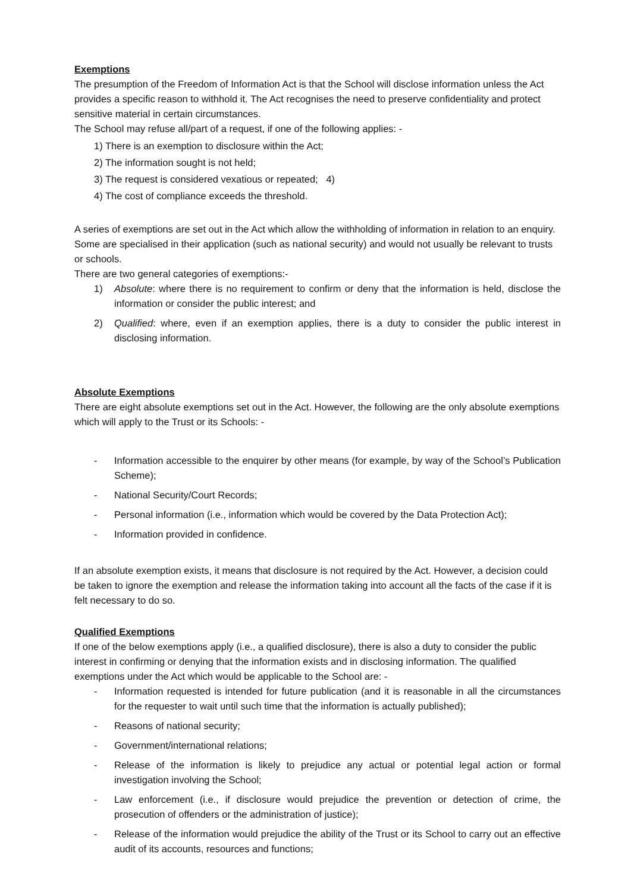Exemptions
The presumption of the Freedom of Information Act is that the School will disclose information unless the Act provides a specific reason to withhold it. The Act recognises the need to preserve confidentiality and protect sensitive material in certain circumstances.
The School may refuse all/part of a request, if one of the following applies: -
1) There is an exemption to disclosure within the Act;
2) The information sought is not held;
3) The request is considered vexatious or repeated; 4)
4) The cost of compliance exceeds the threshold.
A series of exemptions are set out in the Act which allow the withholding of information in relation to an enquiry. Some are specialised in their application (such as national security) and would not usually be relevant to trusts or schools.
There are two general categories of exemptions:-
1) Absolute: where there is no requirement to confirm or deny that the information is held, disclose the information or consider the public interest; and
2) Qualified: where, even if an exemption applies, there is a duty to consider the public interest in disclosing information.
Absolute Exemptions
There are eight absolute exemptions set out in the Act. However, the following are the only absolute exemptions which will apply to the Trust or its Schools: -
- Information accessible to the enquirer by other means (for example, by way of the School’s Publication Scheme);
- National Security/Court Records;
- Personal information (i.e., information which would be covered by the Data Protection Act);
- Information provided in confidence.
If an absolute exemption exists, it means that disclosure is not required by the Act. However, a decision could be taken to ignore the exemption and release the information taking into account all the facts of the case if it is felt necessary to do so.
Qualified Exemptions
If one of the below exemptions apply (i.e., a qualified disclosure), there is also a duty to consider the public interest in confirming or denying that the information exists and in disclosing information. The qualified exemptions under the Act which would be applicable to the School are: -
- Information requested is intended for future publication (and it is reasonable in all the circumstances for the requester to wait until such time that the information is actually published);
- Reasons of national security;
- Government/international relations;
- Release of the information is likely to prejudice any actual or potential legal action or formal investigation involving the School;
- Law enforcement (i.e., if disclosure would prejudice the prevention or detection of crime, the prosecution of offenders or the administration of justice);
- Release of the information would prejudice the ability of the Trust or its School to carry out an effective audit of its accounts, resources and functions;